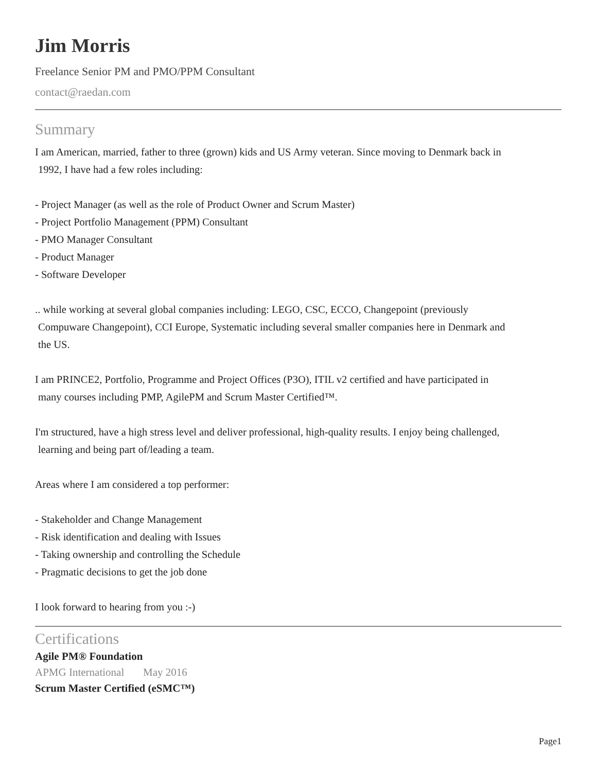Jim Morris
Freelance Senior PM and PMO/PPM Consultant
contact@raedan.com
Summary
I am American, married, father to three (grown) kids and US Army veteran. Since moving to Denmark back in
1992, I have had a few roles including:
- Project Manager (as well as the role of Product Owner and Scrum Master)
- Project Portfolio Management (PPM) Consultant
- PMO Manager Consultant
- Product Manager
- Software Developer
.. while working at several global companies including: LEGO, CSC, ECCO, Changepoint (previously
Compuware Changepoint), CCI Europe, Systematic including several smaller companies here in Denmark and
the US.
I am PRINCE2, Portfolio, Programme and Project Offices (P3O), ITIL v2 certified and have participated in
many courses including PMP, AgilePM and Scrum Master Certified™.
I'm structured, have a high stress level and deliver professional, high-quality results. I enjoy being challenged,
learning and being part of/leading a team.
Areas where I am considered a top performer:
- Stakeholder and Change Management
- Risk identification and dealing with Issues
- Taking ownership and controlling the Schedule
- Pragmatic decisions to get the job done
I look forward to hearing from you :-)
Certifications
Agile PM® Foundation
APMG International May 2016
Scrum Master Certified (eSMC™)
Page1